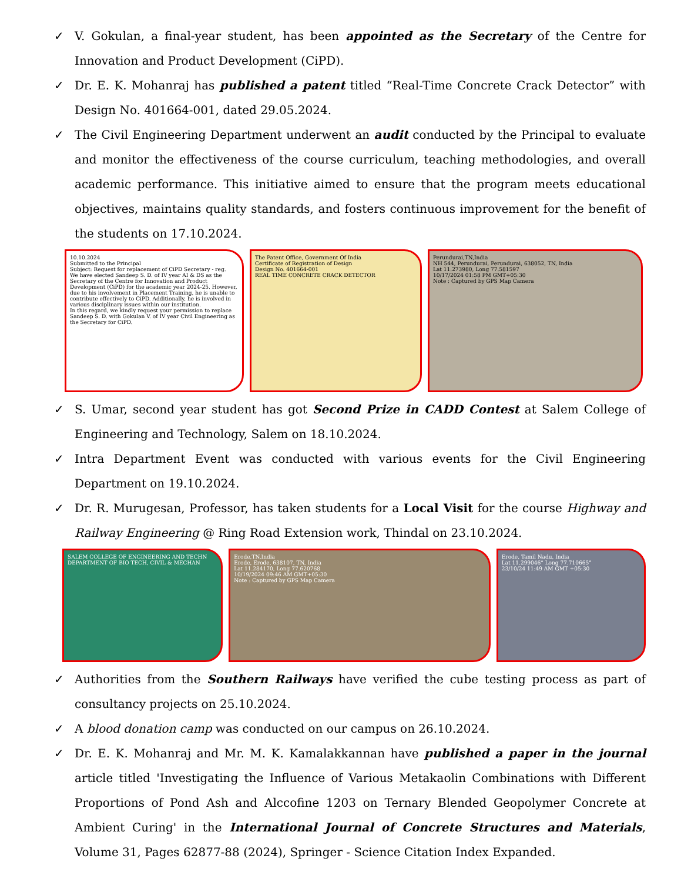✓ V. Gokulan, a final-year student, has been appointed as the Secretary of the Centre for Innovation and Product Development (CiPD).
✓ Dr. E. K. Mohanraj has published a patent titled “Real-Time Concrete Crack Detector” with Design No. 401664-001, dated 29.05.2024.
✓ The Civil Engineering Department underwent an audit conducted by the Principal to evaluate and monitor the effectiveness of the course curriculum, teaching methodologies, and overall academic performance. This initiative aimed to ensure that the program meets educational objectives, maintains quality standards, and fosters continuous improvement for the benefit of the students on 17.10.2024.
10.10.2024
Submitted to the Principal
Subject: Request for replacement of CiPD Secretary - reg.
We have elected Sandeep S. D. of IV year AI & DS as the Secretary of the Centre for Innovation and Product Development (CiPD) for the academic year 2024-25. However, due to his involvement in Placement Training, he is unable to contribute effectively to CiPD. Additionally, he is involved in various disciplinary issues within our institution.
In this regard, we kindly request your permission to replace Sandeep S. D. with Gokulan V. of IV year Civil Engineering as the Secretary for CiPD.
The Patent Office, Government Of India
Certificate of Registration of Design
Design No. 401664-001
REAL TIME CONCRETE CRACK DETECTOR
Perundurai,TN,India
NH 544, Perundurai, Perundurai, 638052, TN, India
Lat 11.273980, Long 77.581597
10/17/2024 01:58 PM GMT+05:30
Note : Captured by GPS Map Camera
✓ S. Umar, second year student has got Second Prize in CADD Contest at Salem College of Engineering and Technology, Salem on 18.10.2024.
✓ Intra Department Event was conducted with various events for the Civil Engineering Department on 19.10.2024.
✓ Dr. R. Murugesan, Professor, has taken students for a Local Visit for the course Highway and Railway Engineering @ Ring Road Extension work, Thindal on 23.10.2024.
SALEM COLLEGE OF ENGINEERING AND TECHN
DEPARTMENT OF BIO TECH, CIVIL & MECHAN
Erode,TN,India
Erode, Erode, 638107, TN, India
Lat 11.284170, Long 77.620768
10/19/2024 09:46 AM GMT+05:30
Note : Captured by GPS Map Camera
Erode, Tamil Nadu, India
Lat 11.299046° Long 77.710665°
23/10/24 11:49 AM GMT +05:30
✓ Authorities from the Southern Railways have verified the cube testing process as part of consultancy projects on 25.10.2024.
✓ A blood donation camp was conducted on our campus on 26.10.2024.
✓ Dr. E. K. Mohanraj and Mr. M. K. Kamalakkannan have published a paper in the journal article titled 'Investigating the Influence of Various Metakaolin Combinations with Different Proportions of Pond Ash and Alccofine 1203 on Ternary Blended Geopolymer Concrete at Ambient Curing' in the International Journal of Concrete Structures and Materials, Volume 31, Pages 62877-88 (2024), Springer - Science Citation Index Expanded.